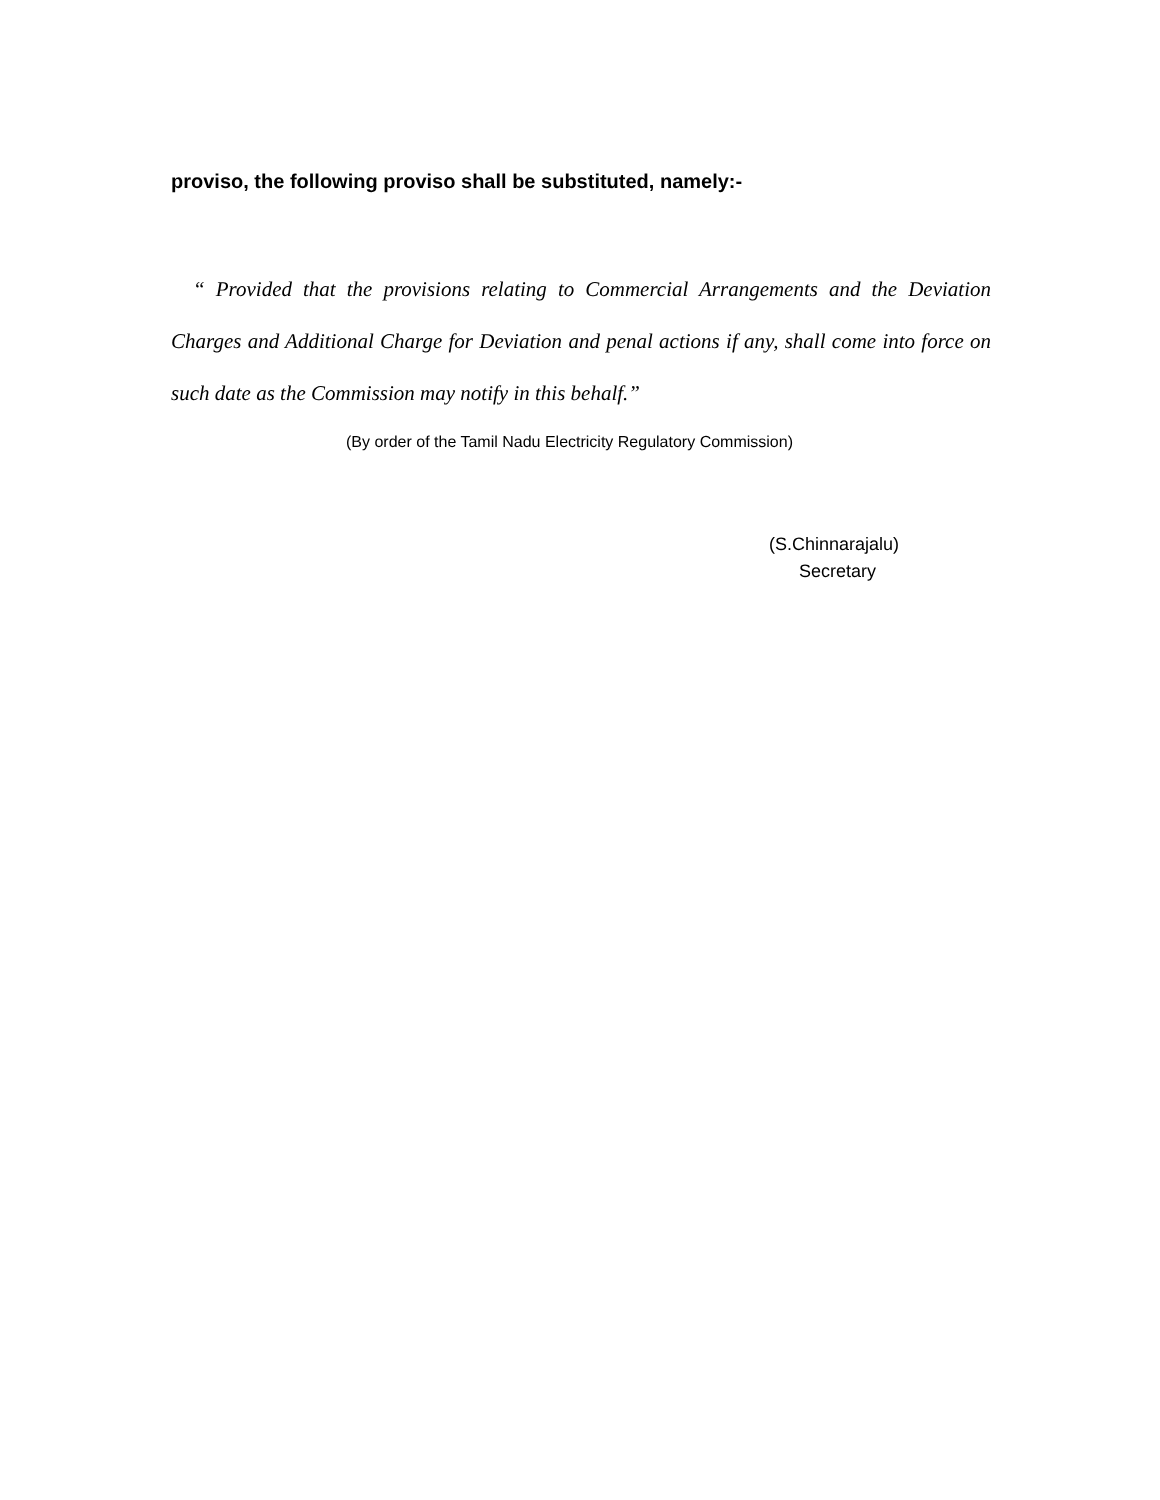proviso, the following proviso shall be substituted, namely:-
“ Provided that the provisions relating to Commercial Arrangements and the Deviation Charges and Additional Charge for Deviation and penal actions if any, shall come into force on such date as the Commission may notify in this behalf.”
(By order of the Tamil Nadu Electricity Regulatory Commission)
(S.Chinnarajalu)
Secretary